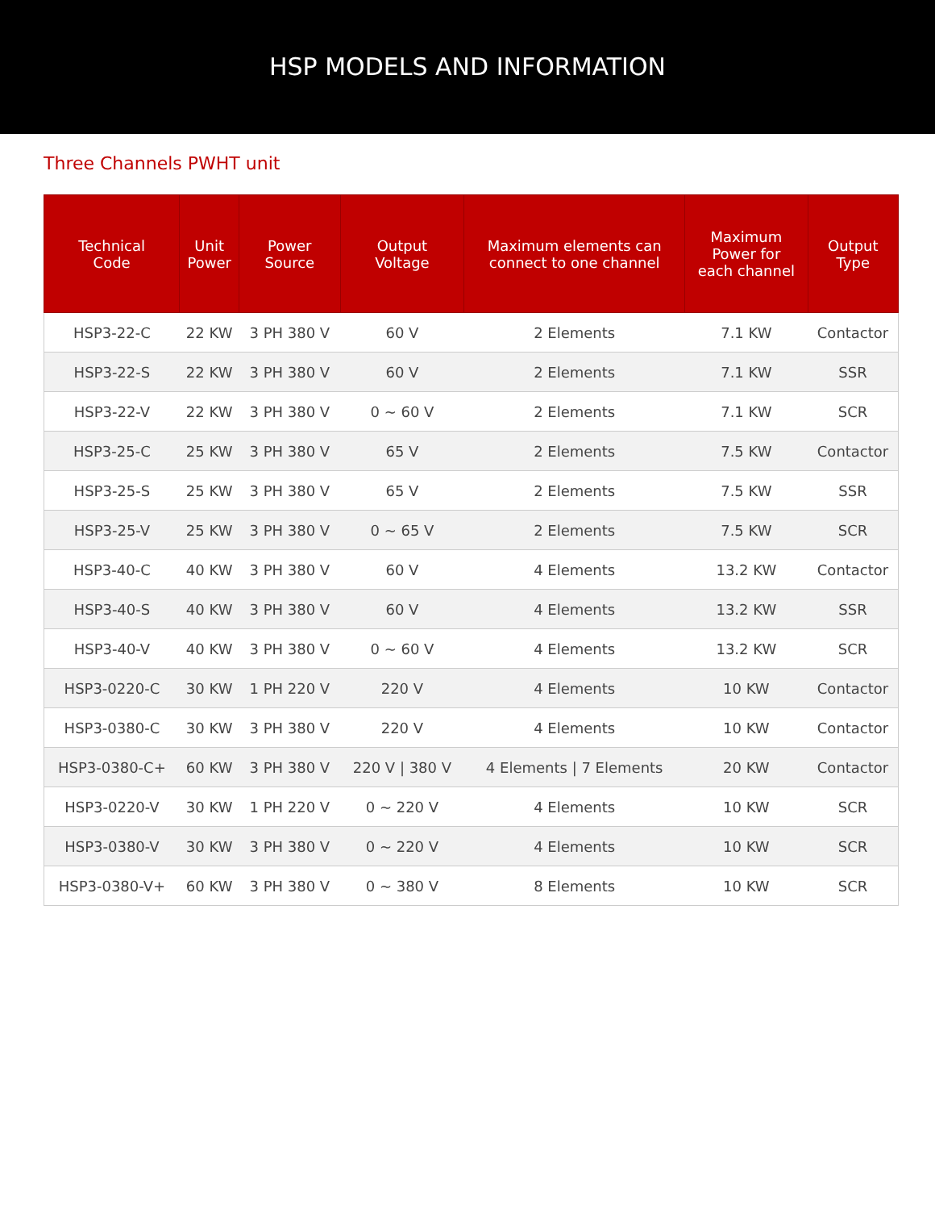HSP MODELS AND INFORMATION
Three Channels PWHT unit
| Technical Code | Unit Power | Power Source | Output Voltage | Maximum elements can connect to one channel | Maximum Power for each channel | Output Type |
| --- | --- | --- | --- | --- | --- | --- |
| HSP3-22-C | 22 KW | 3 PH 380 V | 60 V | 2 Elements | 7.1 KW | Contactor |
| HSP3-22-S | 22 KW | 3 PH 380 V | 60 V | 2 Elements | 7.1 KW | SSR |
| HSP3-22-V | 22 KW | 3 PH 380 V | 0 ~ 60 V | 2 Elements | 7.1 KW | SCR |
| HSP3-25-C | 25 KW | 3 PH 380 V | 65 V | 2 Elements | 7.5 KW | Contactor |
| HSP3-25-S | 25 KW | 3 PH 380 V | 65 V | 2 Elements | 7.5 KW | SSR |
| HSP3-25-V | 25 KW | 3 PH 380 V | 0 ~ 65 V | 2 Elements | 7.5 KW | SCR |
| HSP3-40-C | 40 KW | 3 PH 380 V | 60 V | 4 Elements | 13.2 KW | Contactor |
| HSP3-40-S | 40 KW | 3 PH 380 V | 60 V | 4 Elements | 13.2 KW | SSR |
| HSP3-40-V | 40 KW | 3 PH 380 V | 0 ~ 60 V | 4 Elements | 13.2 KW | SCR |
| HSP3-0220-C | 30 KW | 1 PH 220 V | 220 V | 4 Elements | 10 KW | Contactor |
| HSP3-0380-C | 30 KW | 3 PH 380 V | 220 V | 4 Elements | 10 KW | Contactor |
| HSP3-0380-C+ | 60 KW | 3 PH 380 V | 220 V / 380 V | 4 Elements / 7 Elements | 20 KW | Contactor |
| HSP3-0220-V | 30 KW | 1 PH 220 V | 0 ~ 220 V | 4 Elements | 10 KW | SCR |
| HSP3-0380-V | 30 KW | 3 PH 380 V | 0 ~ 220 V | 4 Elements | 10 KW | SCR |
| HSP3-0380-V+ | 60 KW | 3 PH 380 V | 0 ~ 380 V | 8 Elements | 10 KW | SCR |